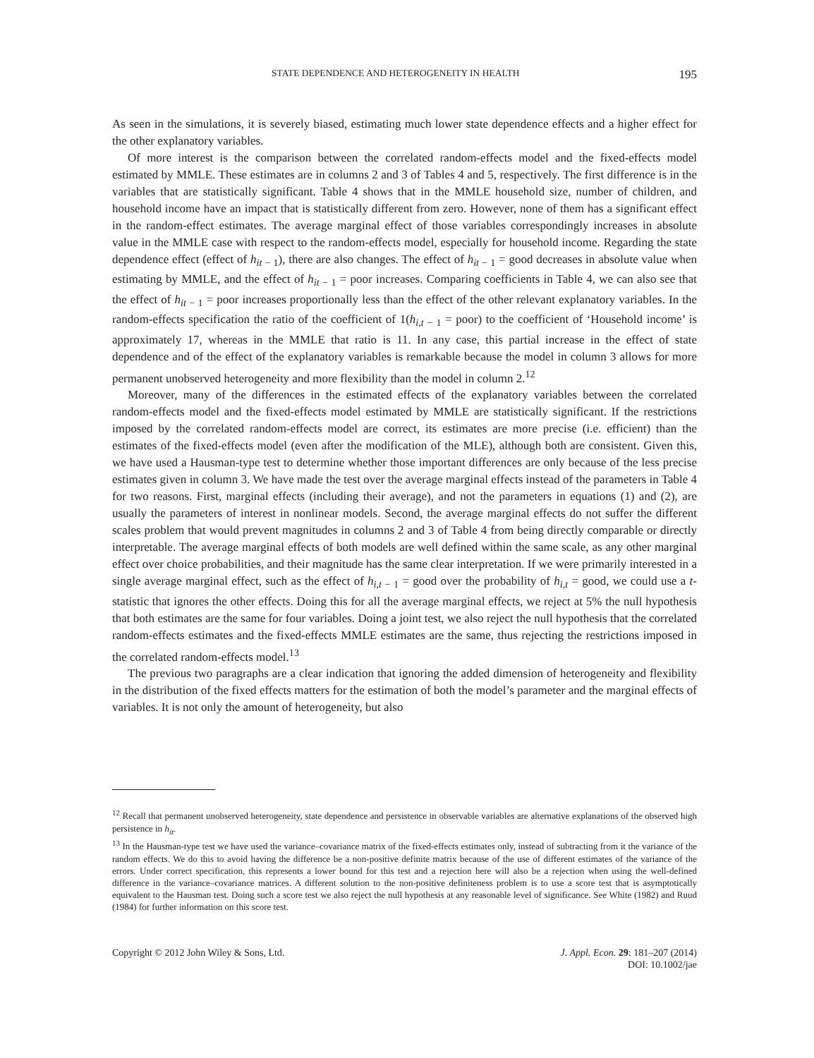STATE DEPENDENCE AND HETEROGENEITY IN HEALTH 195
As seen in the simulations, it is severely biased, estimating much lower state dependence effects and a higher effect for the other explanatory variables.
Of more interest is the comparison between the correlated random-effects model and the fixed-effects model estimated by MMLE. These estimates are in columns 2 and 3 of Tables 4 and 5, respectively. The first difference is in the variables that are statistically significant. Table 4 shows that in the MMLE household size, number of children, and household income have an impact that is statistically different from zero. However, none of them has a significant effect in the random-effect estimates. The average marginal effect of those variables correspondingly increases in absolute value in the MMLE case with respect to the random-effects model, especially for household income. Regarding the state dependence effect (effect of h<sub>it − 1</sub>), there are also changes. The effect of h<sub>it − 1</sub> = good decreases in absolute value when estimating by MMLE, and the effect of h<sub>it − 1</sub> = poor increases. Comparing coefficients in Table 4, we can also see that the effect of h<sub>it − 1</sub> = poor increases proportionally less than the effect of the other relevant explanatory variables. In the random-effects specification the ratio of the coefficient of 1(h<sub>i,t − 1</sub> = poor) to the coefficient of ‘Household income’ is approximately 17, whereas in the MMLE that ratio is 11. In any case, this partial increase in the effect of state dependence and of the effect of the explanatory variables is remarkable because the model in column 3 allows for more permanent unobserved heterogeneity and more flexibility than the model in column 2.<sup>12</sup>
Moreover, many of the differences in the estimated effects of the explanatory variables between the correlated random-effects model and the fixed-effects model estimated by MMLE are statistically significant. If the restrictions imposed by the correlated random-effects model are correct, its estimates are more precise (i.e. efficient) than the estimates of the fixed-effects model (even after the modification of the MLE), although both are consistent. Given this, we have used a Hausman-type test to determine whether those important differences are only because of the less precise estimates given in column 3. We have made the test over the average marginal effects instead of the parameters in Table 4 for two reasons. First, marginal effects (including their average), and not the parameters in equations (1) and (2), are usually the parameters of interest in nonlinear models. Second, the average marginal effects do not suffer the different scales problem that would prevent magnitudes in columns 2 and 3 of Table 4 from being directly comparable or directly interpretable. The average marginal effects of both models are well defined within the same scale, as any other marginal effect over choice probabilities, and their magnitude has the same clear interpretation. If we were primarily interested in a single average marginal effect, such as the effect of h<sub>i,t − 1</sub> = good over the probability of h<sub>i,t</sub> = good, we could use a t-statistic that ignores the other effects. Doing this for all the average marginal effects, we reject at 5% the null hypothesis that both estimates are the same for four variables. Doing a joint test, we also reject the null hypothesis that the correlated random-effects estimates and the fixed-effects MMLE estimates are the same, thus rejecting the restrictions imposed in the correlated random-effects model.<sup>13</sup>
The previous two paragraphs are a clear indication that ignoring the added dimension of heterogeneity and flexibility in the distribution of the fixed effects matters for the estimation of both the model’s parameter and the marginal effects of variables. It is not only the amount of heterogeneity, but also
<sup>12</sup> Recall that permanent unobserved heterogeneity, state dependence and persistence in observable variables are alternative explanations of the observed high persistence in h<sub>it</sub>.
<sup>13</sup> In the Hausman-type test we have used the variance–covariance matrix of the fixed-effects estimates only, instead of subtracting from it the variance of the random effects. We do this to avoid having the difference be a non-positive definite matrix because of the use of different estimates of the variance of the errors. Under correct specification, this represents a lower bound for this test and a rejection here will also be a rejection when using the well-defined difference in the variance–covariance matrices. A different solution to the non-positive definiteness problem is to use a score test that is asymptotically equivalent to the Hausman test. Doing such a score test we also reject the null hypothesis at any reasonable level of significance. See White (1982) and Ruud (1984) for further information on this score test.
Copyright © 2012 John Wiley & Sons, Ltd. J. Appl. Econ. 29: 181–207 (2014)
DOI: 10.1002/jae